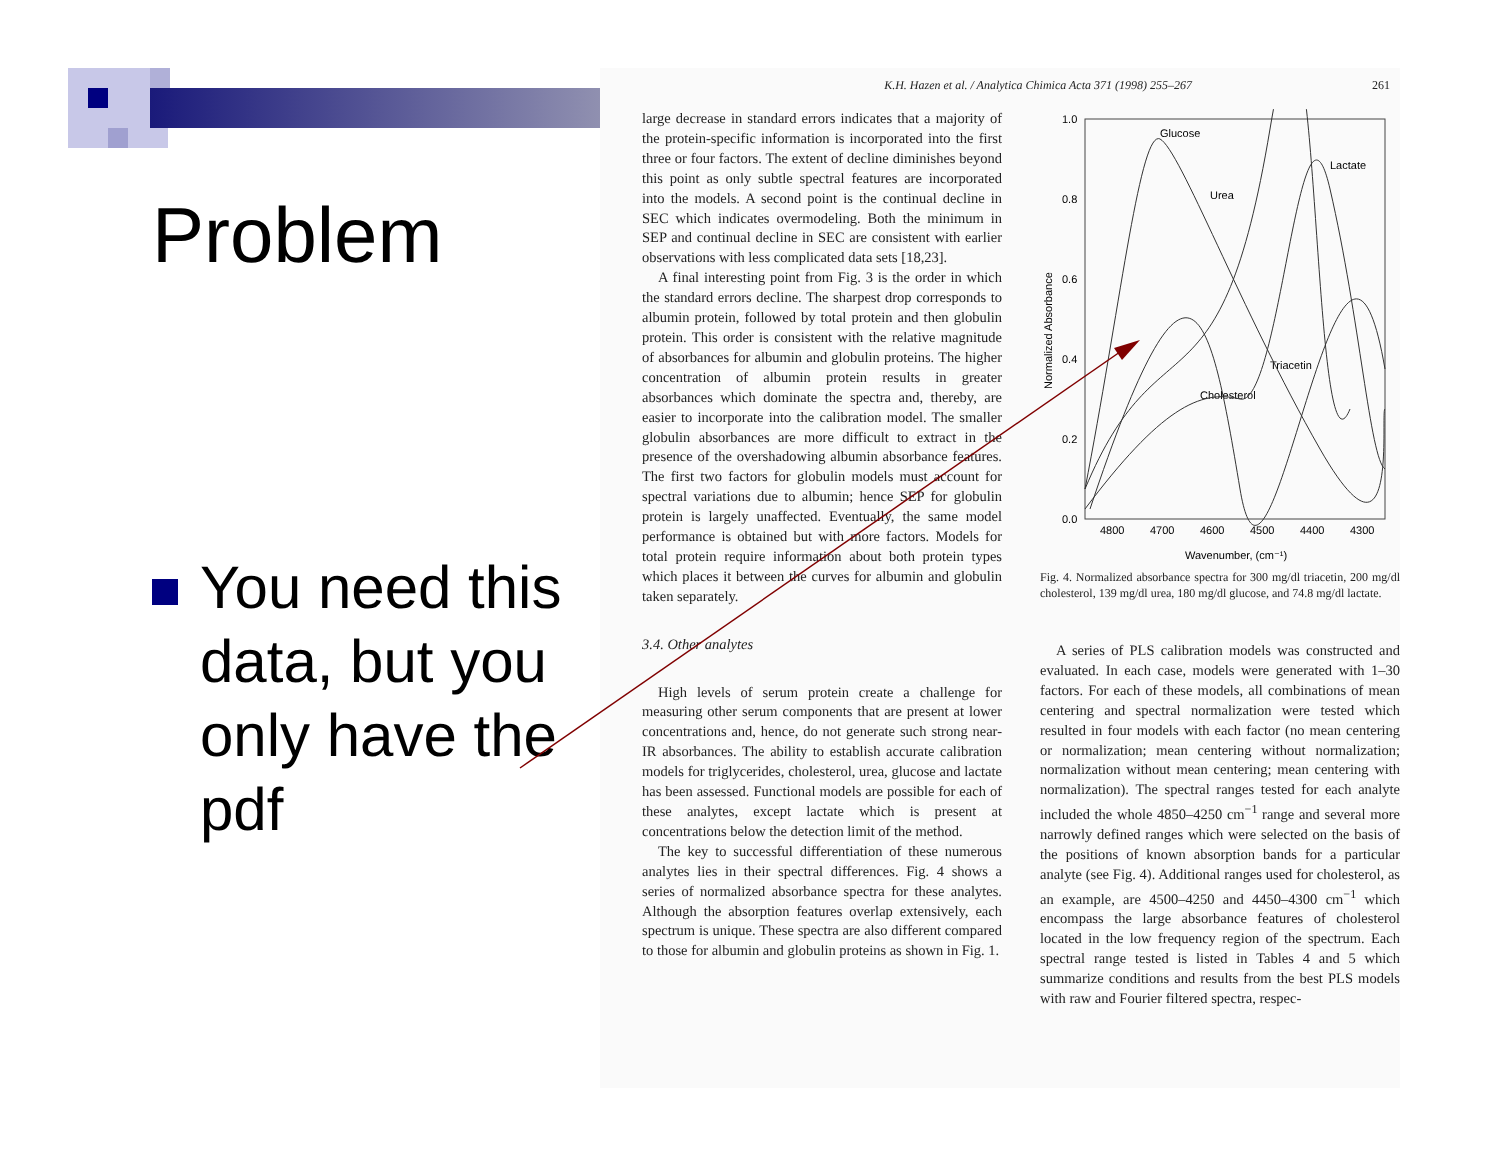Problem
You need this data, but you only have the pdf
K.H. Hazen et al. / Analytica Chimica Acta 371 (1998) 255–267 261
large decrease in standard errors indicates that a majority of the protein-specific information is incorporated into the first three or four factors. The extent of decline diminishes beyond this point as only subtle spectral features are incorporated into the models. A second point is the continual decline in SEC which indicates overmodeling. Both the minimum in SEP and continual decline in SEC are consistent with earlier observations with less complicated data sets [18,23].
A final interesting point from Fig. 3 is the order in which the standard errors decline. The sharpest drop corresponds to albumin protein, followed by total protein and then globulin protein. This order is consistent with the relative magnitude of absorbances for albumin and globulin proteins. The higher concentration of albumin protein results in greater absorbances which dominate the spectra and, thereby, are easier to incorporate into the calibration model. The smaller globulin absorbances are more difficult to extract in the presence of the overshadowing albumin absorbance features. The first two factors for globulin models must account for spectral variations due to albumin; hence SEP for globulin protein is largely unaffected. Eventually, the same model performance is obtained but with more factors. Models for total protein require information about both protein types which places it between the curves for albumin and globulin taken separately.
3.4. Other analytes
High levels of serum protein create a challenge for measuring other serum components that are present at lower concentrations and, hence, do not generate such strong near-IR absorbances. The ability to establish accurate calibration models for triglycerides, cholesterol, urea, glucose and lactate has been assessed. Functional models are possible for each of these analytes, except lactate which is present at concentrations below the detection limit of the method.
The key to successful differentiation of these numerous analytes lies in their spectral differences. Fig. 4 shows a series of normalized absorbance spectra for these analytes. Although the absorption features overlap extensively, each spectrum is unique. These spectra are also different compared to those for albumin and globulin proteins as shown in Fig. 1.
1.0
0.8
0.6
0.4
0.2
0.0
4800
4700
4600
4500
4400
4300
Wavenumber, (cm⁻¹)
Normalized Absorbance
Glucose
Urea
Lactate
Triacetin
Cholesterol
Fig. 4. Normalized absorbance spectra for 300 mg/dl triacetin, 200 mg/dl cholesterol, 139 mg/dl urea, 180 mg/dl glucose, and 74.8 mg/dl lactate.
A series of PLS calibration models was constructed and evaluated. In each case, models were generated with 1–30 factors. For each of these models, all combinations of mean centering and spectral normalization were tested which resulted in four models with each factor (no mean centering or normalization; mean centering without normalization; normalization without mean centering; mean centering with normalization). The spectral ranges tested for each analyte included the whole 4850–4250 cm<sup>−1</sup> range and several more narrowly defined ranges which were selected on the basis of the positions of known absorption bands for a particular analyte (see Fig. 4). Additional ranges used for cholesterol, as an example, are 4500–4250 and 4450–4300 cm<sup>−1</sup> which encompass the large absorbance features of cholesterol located in the low frequency region of the spectrum. Each spectral range tested is listed in Tables 4 and 5 which summarize conditions and results from the best PLS models with raw and Fourier filtered spectra, respec-